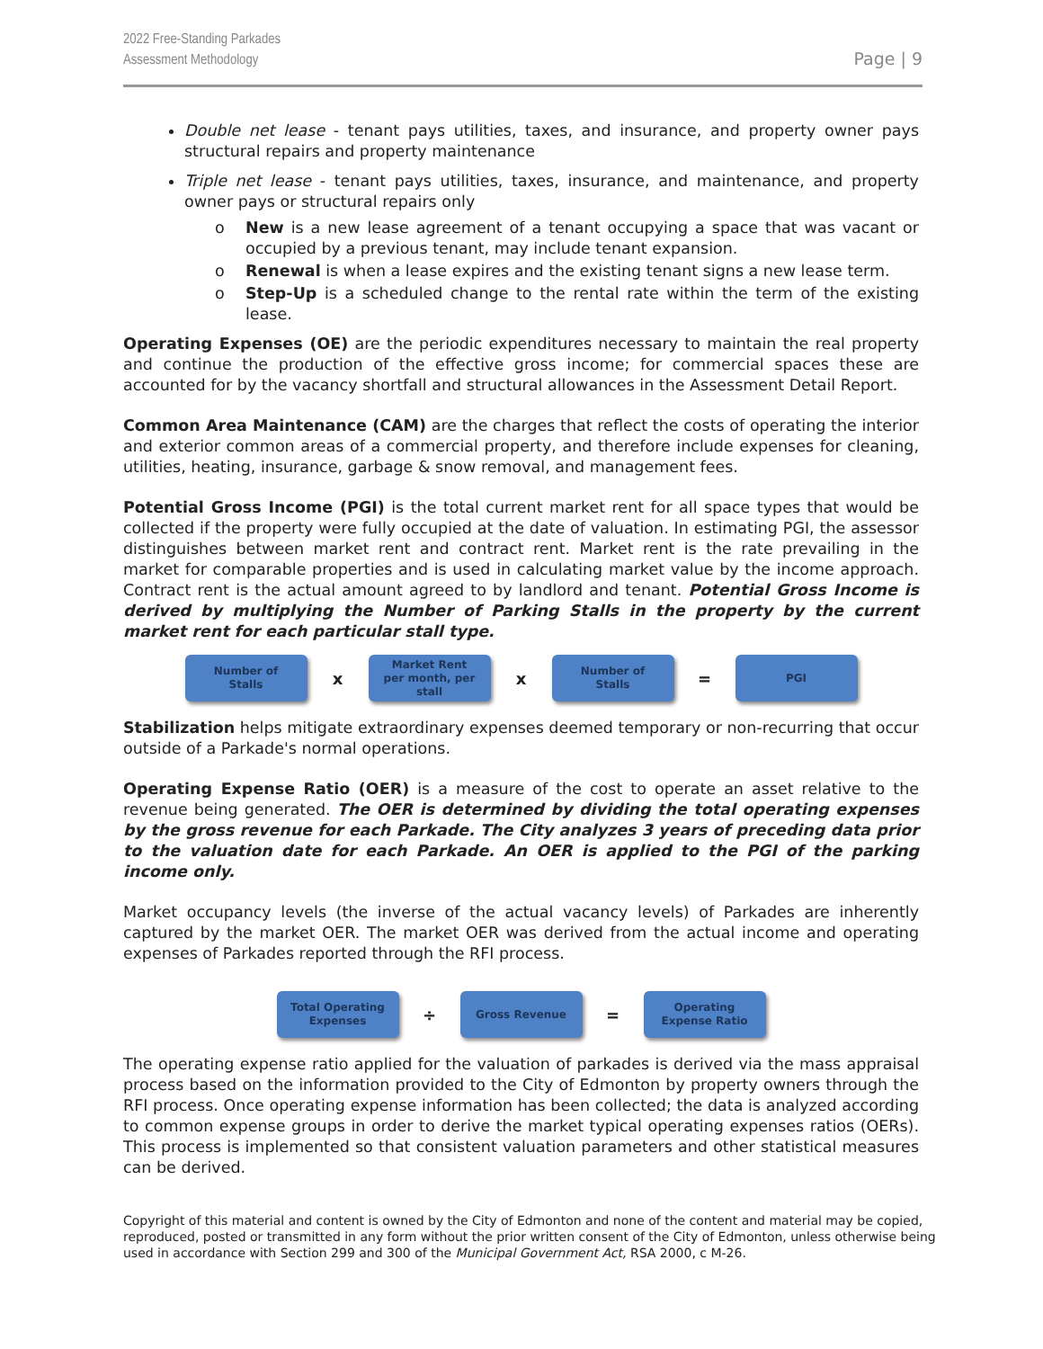2022 Free-Standing Parkades
Assessment Methodology
Page | 9
Double net lease - tenant pays utilities, taxes, and insurance, and property owner pays structural repairs and property maintenance
Triple net lease - tenant pays utilities, taxes, insurance, and maintenance, and property owner pays or structural repairs only
o New is a new lease agreement of a tenant occupying a space that was vacant or occupied by a previous tenant, may include tenant expansion.
o Renewal is when a lease expires and the existing tenant signs a new lease term.
o Step-Up is a scheduled change to the rental rate within the term of the existing lease.
Operating Expenses (OE) are the periodic expenditures necessary to maintain the real property and continue the production of the effective gross income; for commercial spaces these are accounted for by the vacancy shortfall and structural allowances in the Assessment Detail Report.
Common Area Maintenance (CAM) are the charges that reflect the costs of operating the interior and exterior common areas of a commercial property, and therefore include expenses for cleaning, utilities, heating, insurance, garbage & snow removal, and management fees.
Potential Gross Income (PGI) is the total current market rent for all space types that would be collected if the property were fully occupied at the date of valuation. In estimating PGI, the assessor distinguishes between market rent and contract rent. Market rent is the rate prevailing in the market for comparable properties and is used in calculating market value by the income approach. Contract rent is the actual amount agreed to by landlord and tenant. Potential Gross Income is derived by multiplying the Number of Parking Stalls in the property by the current market rent for each particular stall type.
Number of
Stalls
x
Market Rent
per month, per
stall
x
Number of
Stalls
=
PGI
Stabilization helps mitigate extraordinary expenses deemed temporary or non-recurring that occur outside of a Parkade's normal operations.
Operating Expense Ratio (OER) is a measure of the cost to operate an asset relative to the revenue being generated. The OER is determined by dividing the total operating expenses by the gross revenue for each Parkade. The City analyzes 3 years of preceding data prior to the valuation date for each Parkade. An OER is applied to the PGI of the parking income only.
Market occupancy levels (the inverse of the actual vacancy levels) of Parkades are inherently captured by the market OER. The market OER was derived from the actual income and operating expenses of Parkades reported through the RFI process.
Total Operating
Expenses
÷
Gross Revenue
=
Operating
Expense Ratio
The operating expense ratio applied for the valuation of parkades is derived via the mass appraisal process based on the information provided to the City of Edmonton by property owners through the RFI process. Once operating expense information has been collected; the data is analyzed according to common expense groups in order to derive the market typical operating expenses ratios (OERs). This process is implemented so that consistent valuation parameters and other statistical measures can be derived.
Copyright of this material and content is owned by the City of Edmonton and none of the content and material may be copied, reproduced, posted or transmitted in any form without the prior written consent of the City of Edmonton, unless otherwise being used in accordance with Section 299 and 300 of the Municipal Government Act, RSA 2000, c M-26.